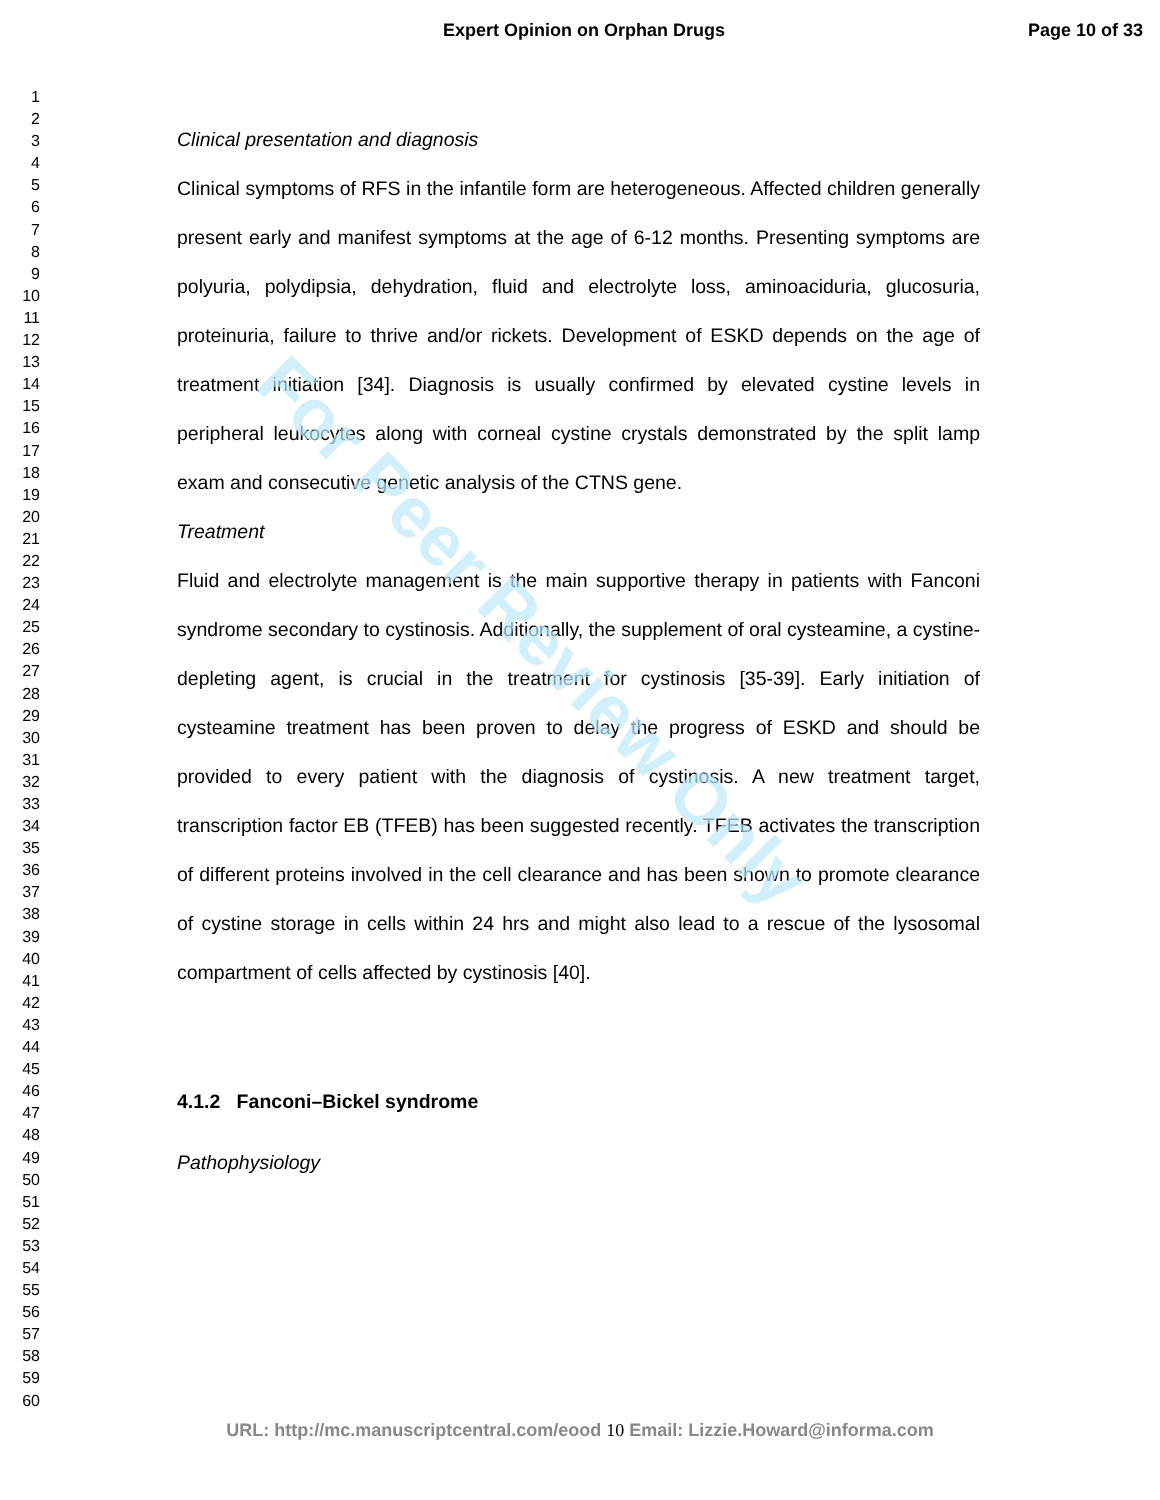Expert Opinion on Orphan Drugs Page 10 of 33
1
2
3
4
5
6
7
8
9
10
11
12
13
14
15
16
17
18
19
20
21
22
23
24
25
26
27
28
29
30
31
32
33
34
35
36
37
38
39
40
41
42
43
44
45
46
47
48
49
50
51
52
53
54
55
56
57
58
59
60
Clinical presentation and diagnosis
Clinical symptoms of RFS in the infantile form are heterogeneous. Affected children generally present early and manifest symptoms at the age of 6-12 months. Presenting symptoms are polyuria, polydipsia, dehydration, fluid and electrolyte loss, aminoaciduria, glucosuria, proteinuria, failure to thrive and/or rickets. Development of ESKD depends on the age of treatment initiation [34]. Diagnosis is usually confirmed by elevated cystine levels in peripheral leukocytes along with corneal cystine crystals demonstrated by the split lamp exam and consecutive genetic analysis of the CTNS gene.
Treatment
Fluid and electrolyte management is the main supportive therapy in patients with Fanconi syndrome secondary to cystinosis. Additionally, the supplement of oral cysteamine, a cystine-depleting agent, is crucial in the treatment for cystinosis [35-39]. Early initiation of cysteamine treatment has been proven to delay the progress of ESKD and should be provided to every patient with the diagnosis of cystinosis. A new treatment target, transcription factor EB (TFEB) has been suggested recently. TFEB activates the transcription of different proteins involved in the cell clearance and has been shown to promote clearance of cystine storage in cells within 24 hrs and might also lead to a rescue of the lysosomal compartment of cells affected by cystinosis [40].
4.1.2 Fanconi–Bickel syndrome
Pathophysiology
For Peer Review Only
URL: http://mc.manuscriptcentral.com/eood 10 Email: Lizzie.Howard@informa.com